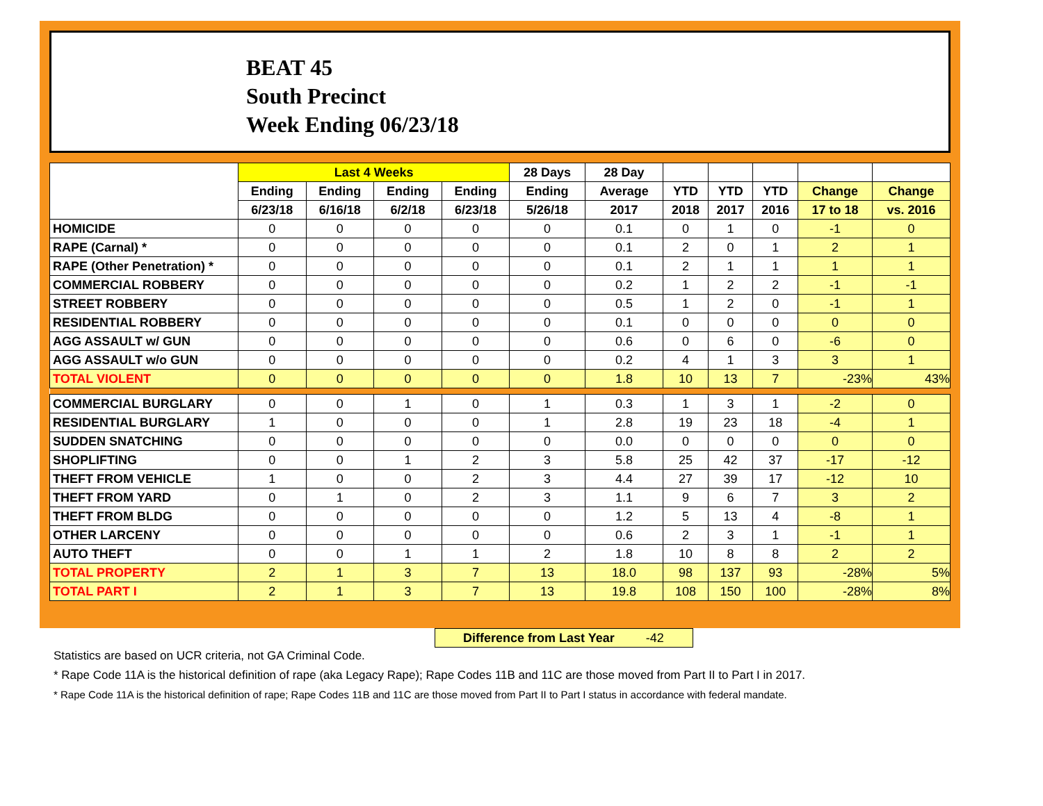BEAT 45
South Precinct
Week Ending 06/23/18
| | Last 4 Weeks | | | | 28 Days | 28 Day | | | | | |
| --- | --- | --- | --- | --- | --- | --- | --- | --- | --- | --- | --- |
| | Ending | Ending | Ending | Ending | Ending | Average | YTD | YTD | YTD | Change | Change |
| | 6/23/18 | 6/16/18 | 6/2/18 | 6/23/18 | 5/26/18 | 2017 | 2018 | 2017 | 2016 | 17 to 18 | vs. 2016 |
| HOMICIDE | 0 | 0 | 0 | 0 | 0 | 0.1 | 0 | 1 | 0 | -1 | 0 |
| RAPE (Carnal) * | 0 | 0 | 0 | 0 | 0 | 0.1 | 2 | 0 | 1 | 2 | 1 |
| RAPE (Other Penetration) * | 0 | 0 | 0 | 0 | 0 | 0.1 | 2 | 1 | 1 | 1 | 1 |
| COMMERCIAL ROBBERY | 0 | 0 | 0 | 0 | 0 | 0.2 | 1 | 2 | 2 | -1 | -1 |
| STREET ROBBERY | 0 | 0 | 0 | 0 | 0 | 0.5 | 1 | 2 | 0 | -1 | 1 |
| RESIDENTIAL ROBBERY | 0 | 0 | 0 | 0 | 0 | 0.1 | 0 | 0 | 0 | 0 | 0 |
| AGG ASSAULT w/ GUN | 0 | 0 | 0 | 0 | 0 | 0.6 | 0 | 6 | 0 | -6 | 0 |
| AGG ASSAULT w/o GUN | 0 | 0 | 0 | 0 | 0 | 0.2 | 4 | 1 | 3 | 3 | 1 |
| TOTAL VIOLENT | 0 | 0 | 0 | 0 | 0 | 1.8 | 10 | 13 | 7 | -23% | 43% |
| COMMERCIAL BURGLARY | 0 | 0 | 1 | 0 | 1 | 0.3 | 1 | 3 | 1 | -2 | 0 |
| RESIDENTIAL BURGLARY | 1 | 0 | 0 | 0 | 1 | 2.8 | 19 | 23 | 18 | -4 | 1 |
| SUDDEN SNATCHING | 0 | 0 | 0 | 0 | 0 | 0.0 | 0 | 0 | 0 | 0 | 0 |
| SHOPLIFTING | 0 | 0 | 1 | 2 | 3 | 5.8 | 25 | 42 | 37 | -17 | -12 |
| THEFT FROM VEHICLE | 1 | 0 | 0 | 2 | 3 | 4.4 | 27 | 39 | 17 | -12 | 10 |
| THEFT FROM YARD | 0 | 1 | 0 | 2 | 3 | 1.1 | 9 | 6 | 7 | 3 | 2 |
| THEFT FROM BLDG | 0 | 0 | 0 | 0 | 0 | 1.2 | 5 | 13 | 4 | -8 | 1 |
| OTHER LARCENY | 0 | 0 | 0 | 0 | 0 | 0.6 | 2 | 3 | 1 | -1 | 1 |
| AUTO THEFT | 0 | 0 | 1 | 1 | 2 | 1.8 | 10 | 8 | 8 | 2 | 2 |
| TOTAL PROPERTY | 2 | 1 | 3 | 7 | 13 | 18.0 | 98 | 137 | 93 | -28% | 5% |
| TOTAL PART I | 2 | 1 | 3 | 7 | 13 | 19.8 | 108 | 150 | 100 | -28% | 8% |
Difference from Last Year -42
Statistics are based on UCR criteria, not GA Criminal Code.
* Rape Code 11A is the historical definition of rape (aka Legacy Rape); Rape Codes 11B and 11C are those moved from Part II to Part I in 2017.
* Rape Code 11A is the historical definition of rape; Rape Codes 11B and 11C are those moved from Part II to Part I status in accordance with federal mandate.